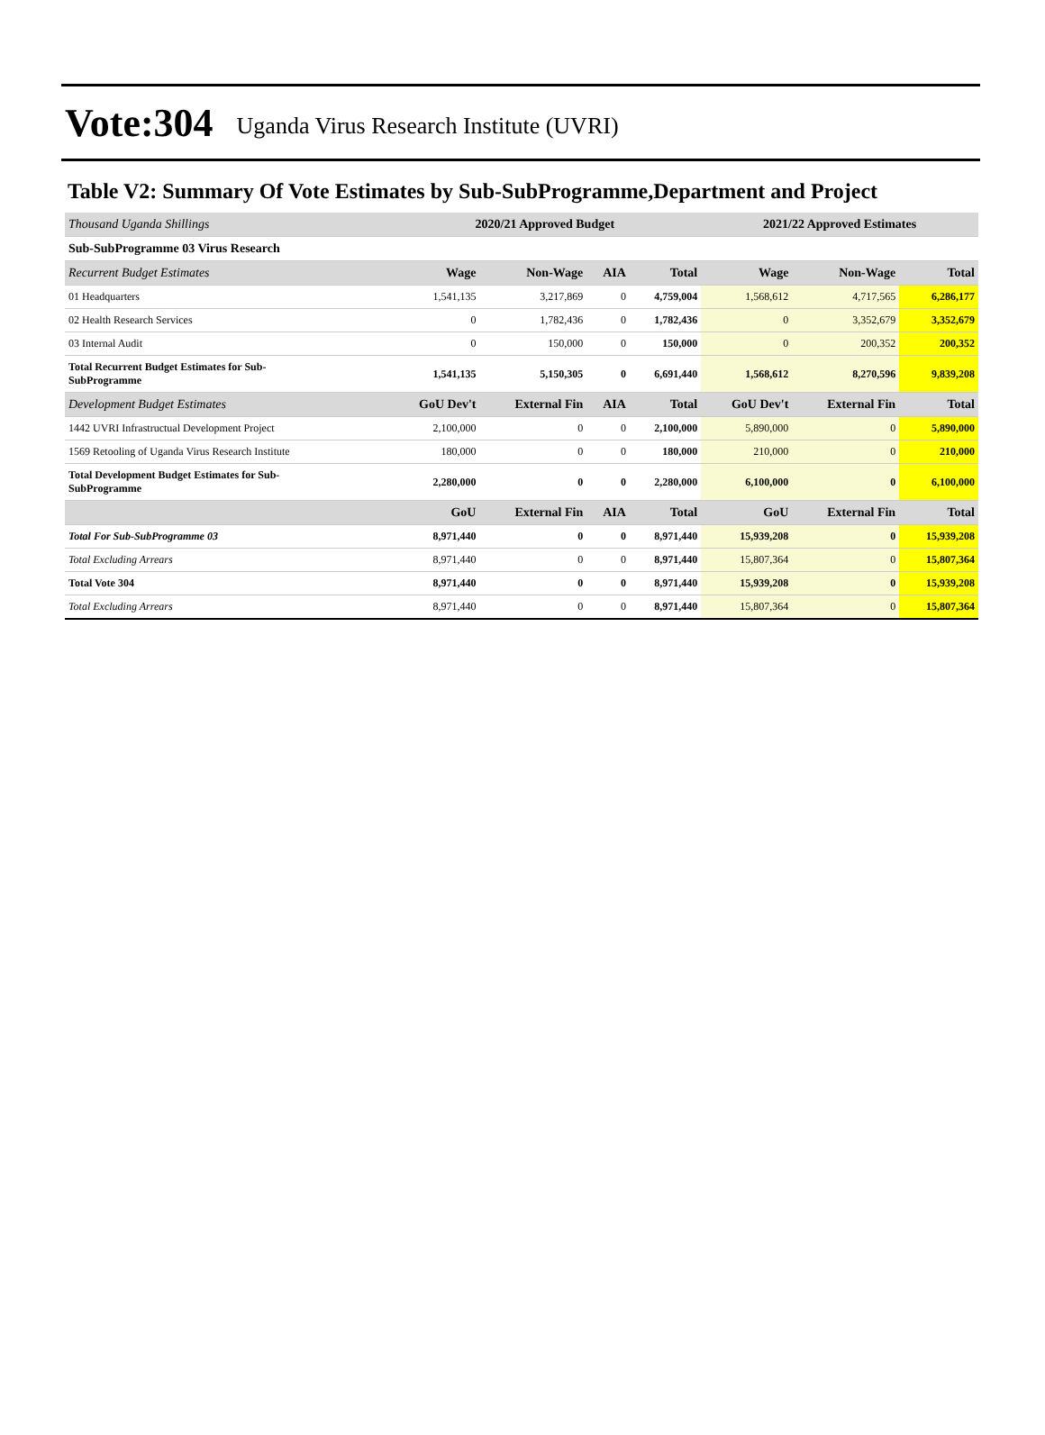Vote:304 Uganda Virus Research Institute (UVRI)
Table V2: Summary Of Vote Estimates by Sub-SubProgramme,Department and Project
| Thousand Uganda Shillings | 2020/21 Approved Budget | | | | 2021/22 Approved Estimates | | |
| --- | --- | --- | --- | --- | --- | --- | --- |
| Sub-SubProgramme 03 Virus Research | | | | | | | |
| Recurrent Budget Estimates | Wage | Non-Wage | AIA | Total | Wage | Non-Wage | Total |
| 01 Headquarters | 1,541,135 | 3,217,869 | 0 | 4,759,004 | 1,568,612 | 4,717,565 | 6,286,177 |
| 02 Health Research Services | 0 | 1,782,436 | 0 | 1,782,436 | 0 | 3,352,679 | 3,352,679 |
| 03 Internal Audit | 0 | 150,000 | 0 | 150,000 | 0 | 200,352 | 200,352 |
| Total Recurrent Budget Estimates for Sub- SubProgramme | 1,541,135 | 5,150,305 | 0 | 6,691,440 | 1,568,612 | 8,270,596 | 9,839,208 |
| Development Budget Estimates | GoU Dev't | External Fin | AIA | Total | GoU Dev't | External Fin | Total |
| 1442 UVRI Infrastructual Development Project | 2,100,000 | 0 | 0 | 2,100,000 | 5,890,000 | 0 | 5,890,000 |
| 1569 Retooling of Uganda Virus Research Institute | 180,000 | 0 | 0 | 180,000 | 210,000 | 0 | 210,000 |
| Total Development Budget Estimates for Sub- SubProgramme | 2,280,000 | 0 | 0 | 2,280,000 | 6,100,000 | 0 | 6,100,000 |
| | GoU | External Fin | AIA | Total | GoU | External Fin | Total |
| Total For Sub-SubProgramme 03 | 8,971,440 | 0 | 0 | 8,971,440 | 15,939,208 | 0 | 15,939,208 |
| Total Excluding Arrears | 8,971,440 | 0 | 0 | 8,971,440 | 15,807,364 | 0 | 15,807,364 |
| Total Vote 304 | 8,971,440 | 0 | 0 | 8,971,440 | 15,939,208 | 0 | 15,939,208 |
| Total Excluding Arrears | 8,971,440 | 0 | 0 | 8,971,440 | 15,807,364 | 0 | 15,807,364 |